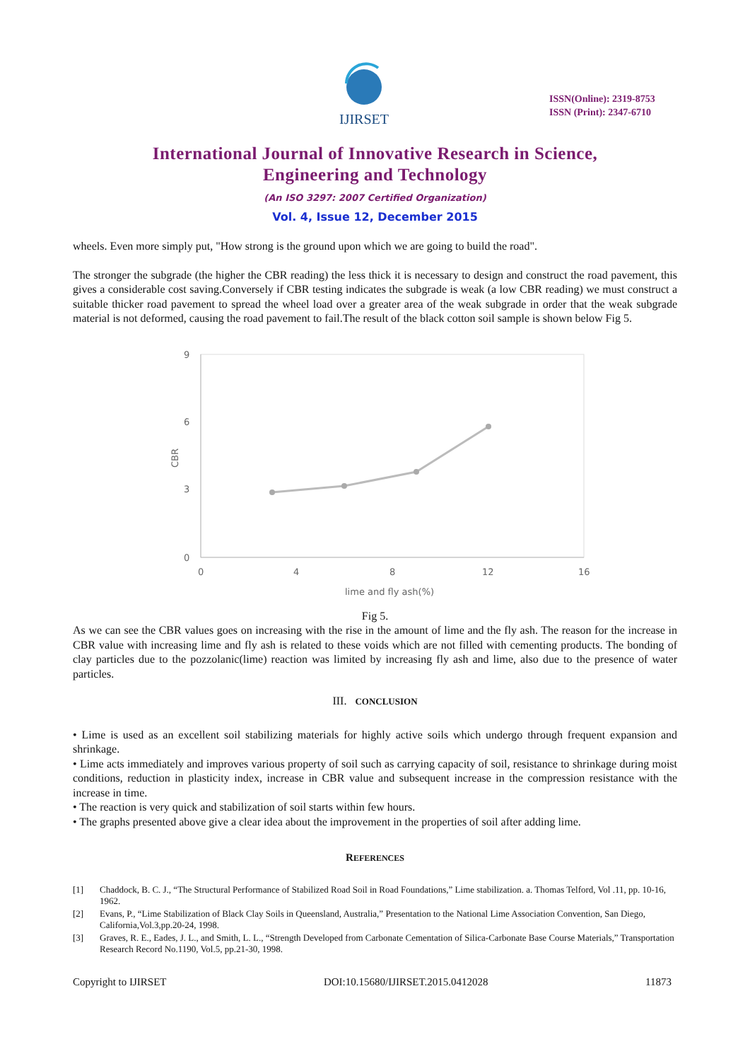IJIRSET
ISSN(Online): 2319-8753
ISSN (Print): 2347-6710
International Journal of Innovative Research in Science,
Engineering and Technology
(An ISO 3297: 2007 Certified Organization)
Vol. 4, Issue 12, December 2015
wheels. Even more simply put, "How strong is the ground upon which we are going to build the road".
The stronger the subgrade (the higher the CBR reading) the less thick it is necessary to design and construct the road pavement, this gives a considerable cost saving.Conversely if CBR testing indicates the subgrade is weak (a low CBR reading) we must construct a suitable thicker road pavement to spread the wheel load over a greater area of the weak subgrade in order that the weak subgrade material is not deformed, causing the road pavement to fail.The result of the black cotton soil sample is shown below Fig 5.
9
6
3
0
0
4
8
12
16
lime and fly ash(%)
CBR
Fig 5.
As we can see the CBR values goes on increasing with the rise in the amount of lime and the fly ash. The reason for the increase in CBR value with increasing lime and fly ash is related to these voids which are not filled with cementing products. The bonding of clay particles due to the pozzolanic(lime) reaction was limited by increasing fly ash and lime, also due to the presence of water particles.
III. CONCLUSION
• Lime is used as an excellent soil stabilizing materials for highly active soils which undergo through frequent expansion and shrinkage.
• Lime acts immediately and improves various property of soil such as carrying capacity of soil, resistance to shrinkage during moist conditions, reduction in plasticity index, increase in CBR value and subsequent increase in the compression resistance with the increase in time.
• The reaction is very quick and stabilization of soil starts within few hours.
• The graphs presented above give a clear idea about the improvement in the properties of soil after adding lime.
REFERENCES
[1] Chaddock, B. C. J., “The Structural Performance of Stabilized Road Soil in Road Foundations,” Lime stabilization. a. Thomas Telford, Vol .11, pp. 10-16, 1962.
[2] Evans, P., “Lime Stabilization of Black Clay Soils in Queensland, Australia,” Presentation to the National Lime Association Convention, San Diego, California,Vol.3,pp.20-24, 1998.
[3] Graves, R. E., Eades, J. L., and Smith, L. L., “Strength Developed from Carbonate Cementation of Silica-Carbonate Base Course Materials,” Transportation Research Record No.1190, Vol.5, pp.21-30, 1998.
Copyright to IJIRSET DOI:10.15680/IJIRSET.2015.0412028 11873